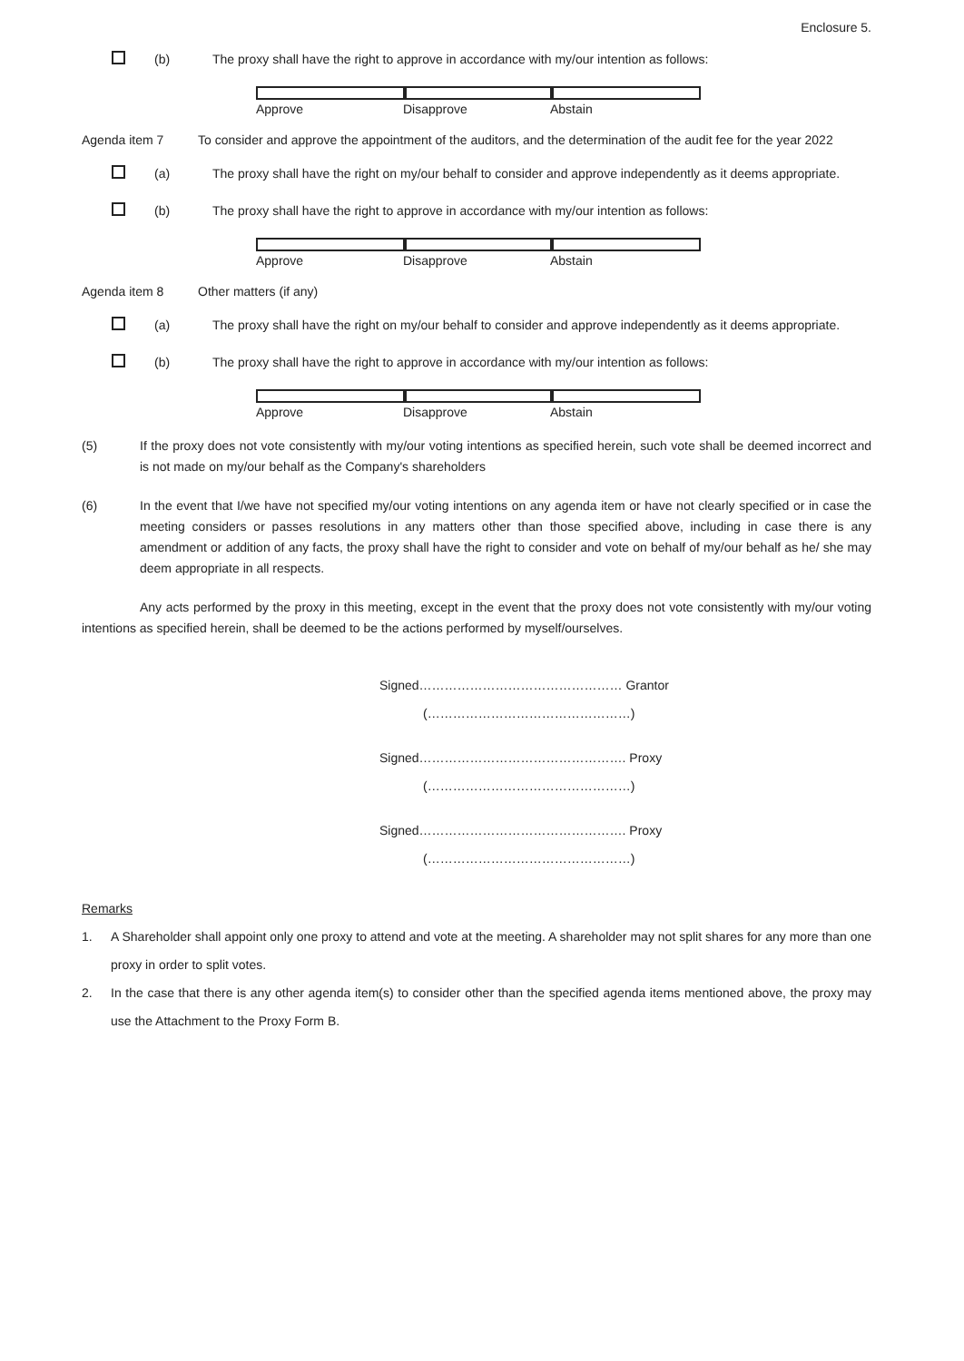Enclosure 5.
(b) The proxy shall have the right to approve in accordance with my/our intention as follows:
Approve Disapprove Abstain
Agenda item 7 To consider and approve the appointment of the auditors, and the determination of the audit fee for the year 2022
(a) The proxy shall have the right on my/our behalf to consider and approve independently as it deems appropriate.
(b) The proxy shall have the right to approve in accordance with my/our intention as follows:
Approve Disapprove Abstain
Agenda item 8 Other matters (if any)
(a) The proxy shall have the right on my/our behalf to consider and approve independently as it deems appropriate.
(b) The proxy shall have the right to approve in accordance with my/our intention as follows:
Approve Disapprove Abstain
(5) If the proxy does not vote consistently with my/our voting intentions as specified herein, such vote shall be deemed incorrect and is not made on my/our behalf as the Company's shareholders
(6) In the event that I/we have not specified my/our voting intentions on any agenda item or have not clearly specified or in case the meeting considers or passes resolutions in any matters other than those specified above, including in case there is any amendment or addition of any facts, the proxy shall have the right to consider and vote on behalf of my/our behalf as he/ she may deem appropriate in all respects.
Any acts performed by the proxy in this meeting, except in the event that the proxy does not vote consistently with my/our voting intentions as specified herein, shall be deemed to be the actions performed by myself/ourselves.
Signed………………………………………… Grantor
(…………………………………………)
Signed…………………………………………. Proxy
(…………………………………………)
Signed…………………………………………. Proxy
(…………………………………………)
Remarks
1. A Shareholder shall appoint only one proxy to attend and vote at the meeting. A shareholder may not split shares for any more than one proxy in order to split votes.
2. In the case that there is any other agenda item(s) to consider other than the specified agenda items mentioned above, the proxy may use the Attachment to the Proxy Form B.